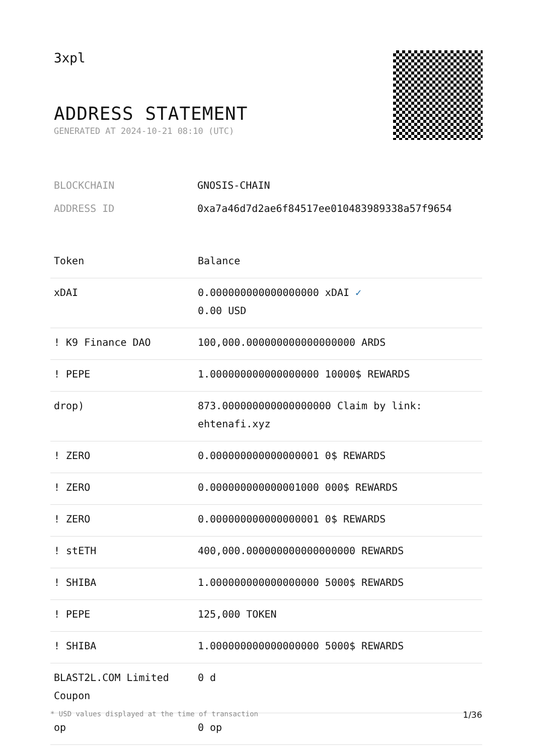3xpl
ADDRESS STATEMENT
GENERATED AT 2024-10-21 08:10 (UTC)
| BLOCKCHAIN | GNOSIS-CHAIN |
| ADDRESS ID | 0xa7a46d7d2ae6f84517ee010483989338a57f9654 |
| Token | Balance |
| --- | --- |
| xDAI | 0.000000000000000000 xDAI ✓ 0.00 USD |
| ! K9 Finance DAO | 100,000.000000000000000000 ARDS |
| ! PEPE | 1.000000000000000000 10000$ REWARDS |
| drop) | 873.000000000000000000 Claim by link: ehtenafi.xyz |
| ! ZERO | 0.000000000000000001 0$ REWARDS |
| ! ZERO | 0.000000000000001000 000$ REWARDS |
| ! ZERO | 0.000000000000000001 0$ REWARDS |
| ! stETH | 400,000.000000000000000000 REWARDS |
| ! SHIBA | 1.000000000000000000 5000$ REWARDS |
| ! PEPE | 125,000 TOKEN |
| ! SHIBA | 1.000000000000000000 5000$ REWARDS |
| BLAST2L.COM Limited Coupon | 0 d |
| op | 0 op |
* USD values displayed at the time of transaction 1/36